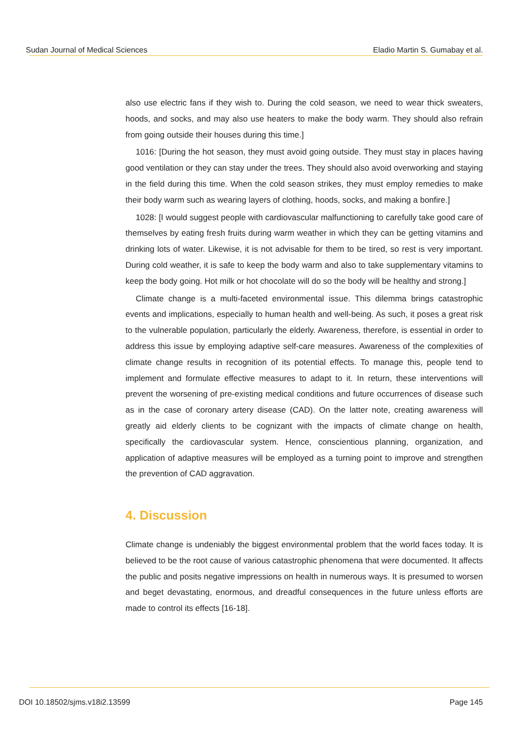Sudan Journal of Medical Sciences Eladio Martin S. Gumabay et al.
also use electric fans if they wish to. During the cold season, we need to wear thick sweaters, hoods, and socks, and may also use heaters to make the body warm. They should also refrain from going outside their houses during this time.]
1016: [During the hot season, they must avoid going outside. They must stay in places having good ventilation or they can stay under the trees. They should also avoid overworking and staying in the field during this time. When the cold season strikes, they must employ remedies to make their body warm such as wearing layers of clothing, hoods, socks, and making a bonfire.]
1028: [I would suggest people with cardiovascular malfunctioning to carefully take good care of themselves by eating fresh fruits during warm weather in which they can be getting vitamins and drinking lots of water. Likewise, it is not advisable for them to be tired, so rest is very important. During cold weather, it is safe to keep the body warm and also to take supplementary vitamins to keep the body going. Hot milk or hot chocolate will do so the body will be healthy and strong.]
Climate change is a multi-faceted environmental issue. This dilemma brings catastrophic events and implications, especially to human health and well-being. As such, it poses a great risk to the vulnerable population, particularly the elderly. Awareness, therefore, is essential in order to address this issue by employing adaptive self-care measures. Awareness of the complexities of climate change results in recognition of its potential effects. To manage this, people tend to implement and formulate effective measures to adapt to it. In return, these interventions will prevent the worsening of pre-existing medical conditions and future occurrences of disease such as in the case of coronary artery disease (CAD). On the latter note, creating awareness will greatly aid elderly clients to be cognizant with the impacts of climate change on health, specifically the cardiovascular system. Hence, conscientious planning, organization, and application of adaptive measures will be employed as a turning point to improve and strengthen the prevention of CAD aggravation.
4. Discussion
Climate change is undeniably the biggest environmental problem that the world faces today. It is believed to be the root cause of various catastrophic phenomena that were documented. It affects the public and posits negative impressions on health in numerous ways. It is presumed to worsen and beget devastating, enormous, and dreadful consequences in the future unless efforts are made to control its effects [16-18].
DOI 10.18502/sjms.v18i2.13599 Page 145